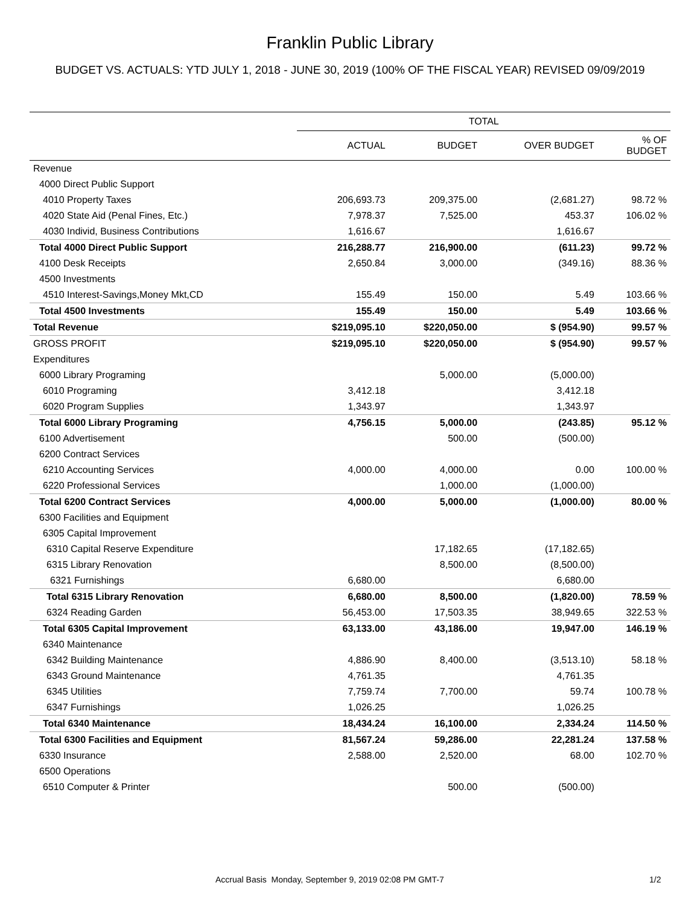Franklin Public Library
BUDGET VS. ACTUALS: YTD JULY 1, 2018 - JUNE 30, 2019 (100% OF THE FISCAL YEAR) REVISED 09/09/2019
| | TOTAL | | | |
| --- | --- | --- | --- | --- |
| | ACTUAL | BUDGET | OVER BUDGET | % OF BUDGET |
| Revenue | | | | |
| 4000 Direct Public Support | | | | |
| 4010 Property Taxes | 206,693.73 | 209,375.00 | (2,681.27) | 98.72 % |
| 4020 State Aid (Penal Fines, Etc.) | 7,978.37 | 7,525.00 | 453.37 | 106.02 % |
| 4030 Individ, Business Contributions | 1,616.67 | | 1,616.67 | |
| Total 4000 Direct Public Support | 216,288.77 | 216,900.00 | (611.23) | 99.72 % |
| 4100 Desk Receipts | 2,650.84 | 3,000.00 | (349.16) | 88.36 % |
| 4500 Investments | | | | |
| 4510 Interest-Savings,Money Mkt,CD | 155.49 | 150.00 | 5.49 | 103.66 % |
| Total 4500 Investments | 155.49 | 150.00 | 5.49 | 103.66 % |
| Total Revenue | $219,095.10 | $220,050.00 | $ (954.90) | 99.57 % |
| GROSS PROFIT | $219,095.10 | $220,050.00 | $ (954.90) | 99.57 % |
| Expenditures | | | | |
| 6000 Library Programing | | 5,000.00 | (5,000.00) | |
| 6010 Programing | 3,412.18 | | 3,412.18 | |
| 6020 Program Supplies | 1,343.97 | | 1,343.97 | |
| Total 6000 Library Programing | 4,756.15 | 5,000.00 | (243.85) | 95.12 % |
| 6100 Advertisement | | 500.00 | (500.00) | |
| 6200 Contract Services | | | | |
| 6210 Accounting Services | 4,000.00 | 4,000.00 | 0.00 | 100.00 % |
| 6220 Professional Services | | 1,000.00 | (1,000.00) | |
| Total 6200 Contract Services | 4,000.00 | 5,000.00 | (1,000.00) | 80.00 % |
| 6300 Facilities and Equipment | | | | |
| 6305 Capital Improvement | | | | |
| 6310 Capital Reserve Expenditure | | 17,182.65 | (17,182.65) | |
| 6315 Library Renovation | | 8,500.00 | (8,500.00) | |
| 6321 Furnishings | 6,680.00 | | 6,680.00 | |
| Total 6315 Library Renovation | 6,680.00 | 8,500.00 | (1,820.00) | 78.59 % |
| 6324 Reading Garden | 56,453.00 | 17,503.35 | 38,949.65 | 322.53 % |
| Total 6305 Capital Improvement | 63,133.00 | 43,186.00 | 19,947.00 | 146.19 % |
| 6340 Maintenance | | | | |
| 6342 Building Maintenance | 4,886.90 | 8,400.00 | (3,513.10) | 58.18 % |
| 6343 Ground Maintenance | 4,761.35 | | 4,761.35 | |
| 6345 Utilities | 7,759.74 | 7,700.00 | 59.74 | 100.78 % |
| 6347 Furnishings | 1,026.25 | | 1,026.25 | |
| Total 6340 Maintenance | 18,434.24 | 16,100.00 | 2,334.24 | 114.50 % |
| Total 6300 Facilities and Equipment | 81,567.24 | 59,286.00 | 22,281.24 | 137.58 % |
| 6330 Insurance | 2,588.00 | 2,520.00 | 68.00 | 102.70 % |
| 6500 Operations | | | | |
| 6510 Computer & Printer | | 500.00 | (500.00) | |
Accrual Basis Monday, September 9, 2019 02:08 PM GMT-7 1/2